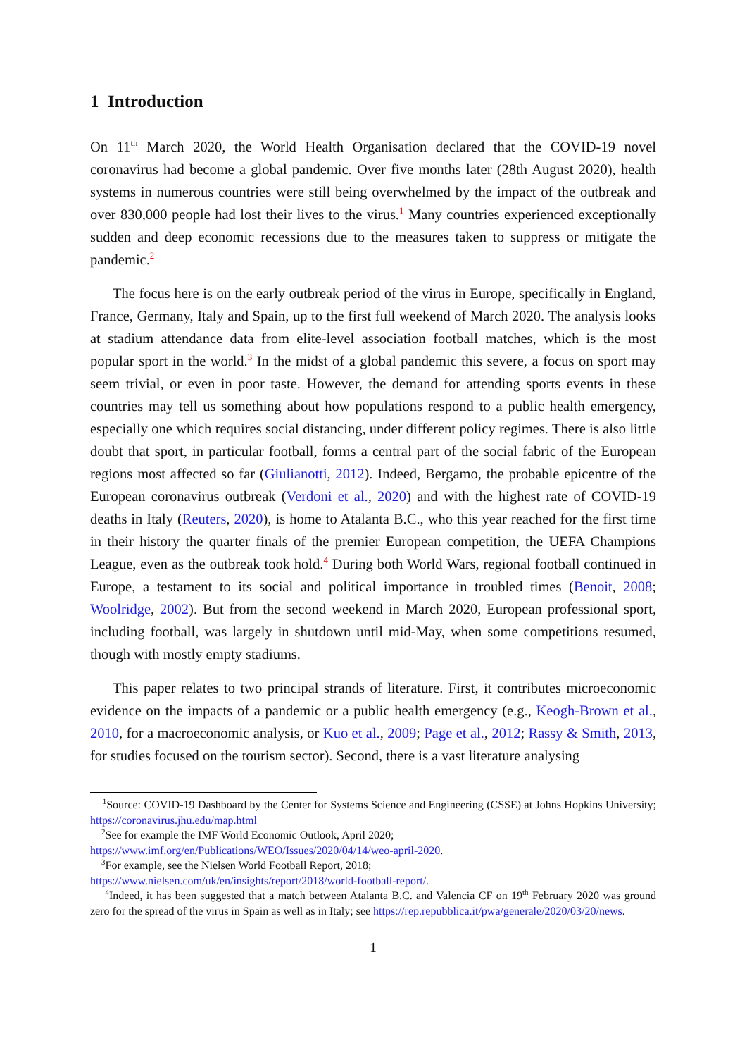1 Introduction
On 11<sup>th</sup> March 2020, the World Health Organisation declared that the COVID-19 novel coronavirus had become a global pandemic. Over five months later (28th August 2020), health systems in numerous countries were still being overwhelmed by the impact of the outbreak and over 830,000 people had lost their lives to the virus.<sup>1</sup> Many countries experienced exceptionally sudden and deep economic recessions due to the measures taken to suppress or mitigate the pandemic.<sup>2</sup>
The focus here is on the early outbreak period of the virus in Europe, specifically in England, France, Germany, Italy and Spain, up to the first full weekend of March 2020. The analysis looks at stadium attendance data from elite-level association football matches, which is the most popular sport in the world.<sup>3</sup> In the midst of a global pandemic this severe, a focus on sport may seem trivial, or even in poor taste. However, the demand for attending sports events in these countries may tell us something about how populations respond to a public health emergency, especially one which requires social distancing, under different policy regimes. There is also little doubt that sport, in particular football, forms a central part of the social fabric of the European regions most affected so far (Giulianotti, 2012). Indeed, Bergamo, the probable epicentre of the European coronavirus outbreak (Verdoni et al., 2020) and with the highest rate of COVID-19 deaths in Italy (Reuters, 2020), is home to Atalanta B.C., who this year reached for the first time in their history the quarter finals of the premier European competition, the UEFA Champions League, even as the outbreak took hold.<sup>4</sup> During both World Wars, regional football continued in Europe, a testament to its social and political importance in troubled times (Benoit, 2008; Woolridge, 2002). But from the second weekend in March 2020, European professional sport, including football, was largely in shutdown until mid-May, when some competitions resumed, though with mostly empty stadiums.
This paper relates to two principal strands of literature. First, it contributes microeconomic evidence on the impacts of a pandemic or a public health emergency (e.g., Keogh-Brown et al., 2010, for a macroeconomic analysis, or Kuo et al., 2009; Page et al., 2012; Rassy & Smith, 2013, for studies focused on the tourism sector). Second, there is a vast literature analysing
<sup>1</sup> Source: COVID-19 Dashboard by the Center for Systems Science and Engineering (CSSE) at Johns Hopkins University; https://coronavirus.jhu.edu/map.html
<sup>2</sup> See for example the IMF World Economic Outlook, April 2020;
https://www.imf.org/en/Publications/WEO/Issues/2020/04/14/weo-april-2020.
<sup>3</sup> For example, see the Nielsen World Football Report, 2018;
https://www.nielsen.com/uk/en/insights/report/2018/world-football-report/.
<sup>4</sup> Indeed, it has been suggested that a match between Atalanta B.C. and Valencia CF on 19<sup>th</sup> February 2020 was ground zero for the spread of the virus in Spain as well as in Italy; see https://rep.repubblica.it/pwa/generale/2020/03/20/news.
1